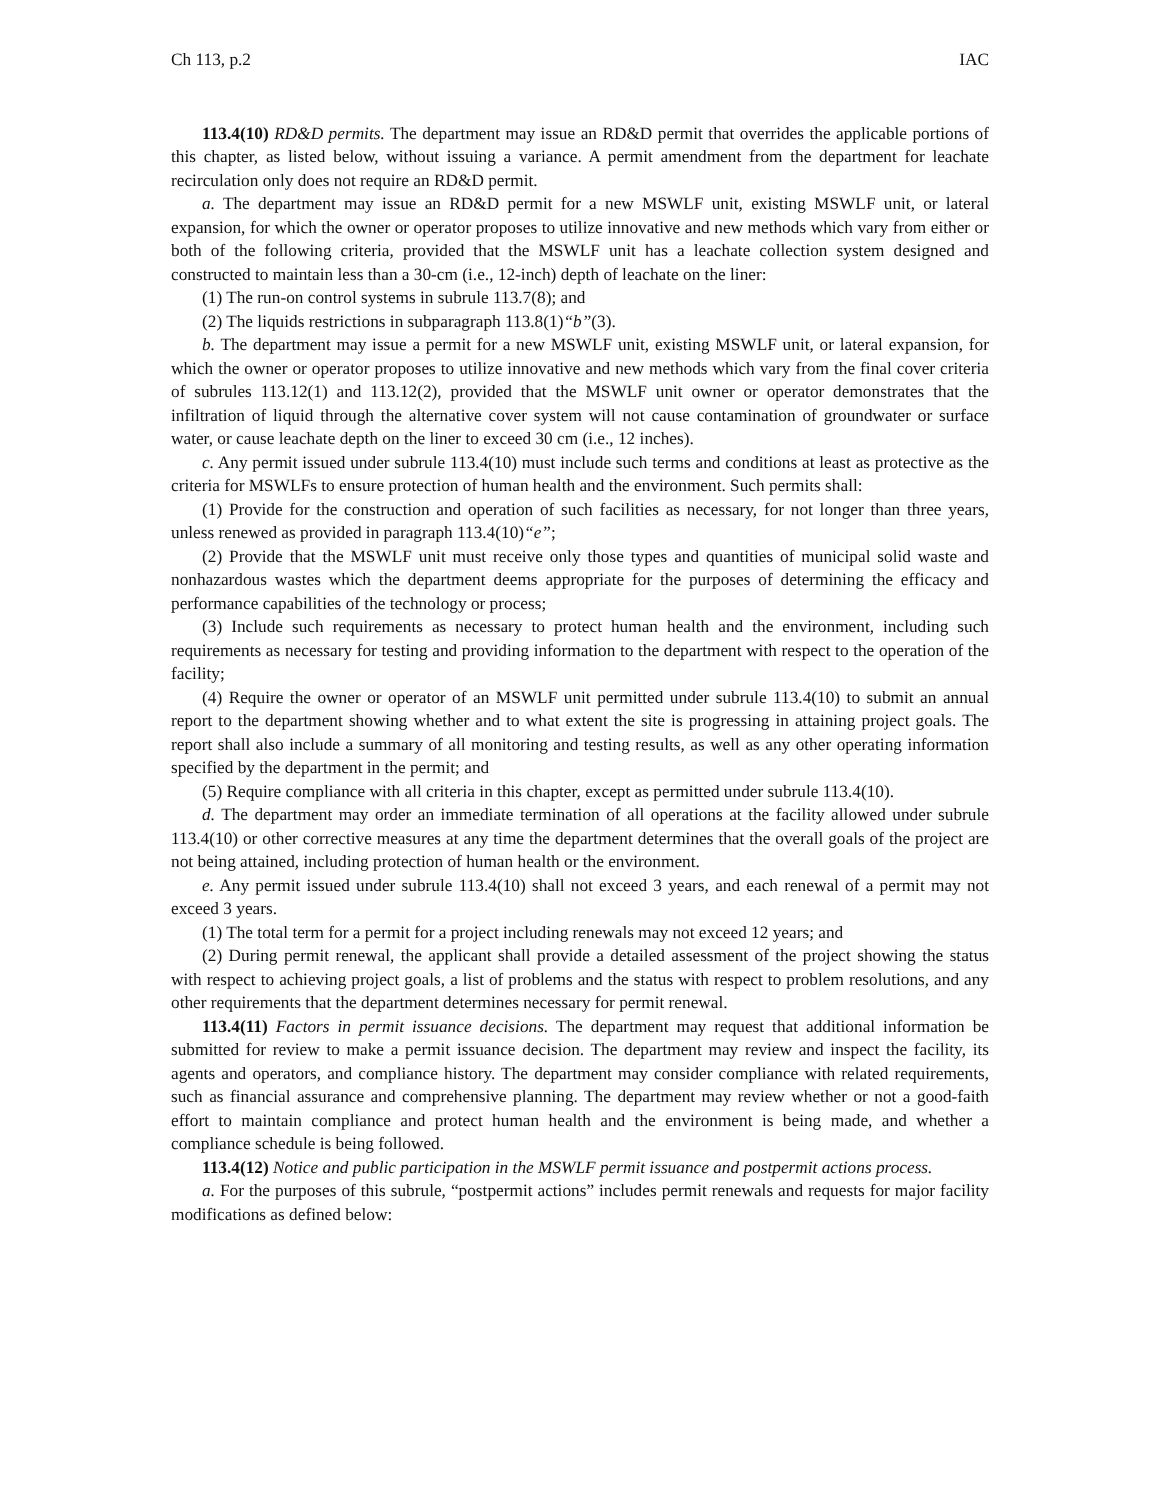Ch 113, p.2 IAC
113.4(10) RD&D permits. The department may issue an RD&D permit that overrides the applicable portions of this chapter, as listed below, without issuing a variance. A permit amendment from the department for leachate recirculation only does not require an RD&D permit.
a. The department may issue an RD&D permit for a new MSWLF unit, existing MSWLF unit, or lateral expansion, for which the owner or operator proposes to utilize innovative and new methods which vary from either or both of the following criteria, provided that the MSWLF unit has a leachate collection system designed and constructed to maintain less than a 30-cm (i.e., 12-inch) depth of leachate on the liner:
(1) The run-on control systems in subrule 113.7(8); and
(2) The liquids restrictions in subparagraph 113.8(1)“b”(3).
b. The department may issue a permit for a new MSWLF unit, existing MSWLF unit, or lateral expansion, for which the owner or operator proposes to utilize innovative and new methods which vary from the final cover criteria of subrules 113.12(1) and 113.12(2), provided that the MSWLF unit owner or operator demonstrates that the infiltration of liquid through the alternative cover system will not cause contamination of groundwater or surface water, or cause leachate depth on the liner to exceed 30 cm (i.e., 12 inches).
c. Any permit issued under subrule 113.4(10) must include such terms and conditions at least as protective as the criteria for MSWLFs to ensure protection of human health and the environment. Such permits shall:
(1) Provide for the construction and operation of such facilities as necessary, for not longer than three years, unless renewed as provided in paragraph 113.4(10)“e”;
(2) Provide that the MSWLF unit must receive only those types and quantities of municipal solid waste and nonhazardous wastes which the department deems appropriate for the purposes of determining the efficacy and performance capabilities of the technology or process;
(3) Include such requirements as necessary to protect human health and the environment, including such requirements as necessary for testing and providing information to the department with respect to the operation of the facility;
(4) Require the owner or operator of an MSWLF unit permitted under subrule 113.4(10) to submit an annual report to the department showing whether and to what extent the site is progressing in attaining project goals. The report shall also include a summary of all monitoring and testing results, as well as any other operating information specified by the department in the permit; and
(5) Require compliance with all criteria in this chapter, except as permitted under subrule 113.4(10).
d. The department may order an immediate termination of all operations at the facility allowed under subrule 113.4(10) or other corrective measures at any time the department determines that the overall goals of the project are not being attained, including protection of human health or the environment.
e. Any permit issued under subrule 113.4(10) shall not exceed 3 years, and each renewal of a permit may not exceed 3 years.
(1) The total term for a permit for a project including renewals may not exceed 12 years; and
(2) During permit renewal, the applicant shall provide a detailed assessment of the project showing the status with respect to achieving project goals, a list of problems and the status with respect to problem resolutions, and any other requirements that the department determines necessary for permit renewal.
113.4(11) Factors in permit issuance decisions. The department may request that additional information be submitted for review to make a permit issuance decision. The department may review and inspect the facility, its agents and operators, and compliance history. The department may consider compliance with related requirements, such as financial assurance and comprehensive planning. The department may review whether or not a good-faith effort to maintain compliance and protect human health and the environment is being made, and whether a compliance schedule is being followed.
113.4(12) Notice and public participation in the MSWLF permit issuance and postpermit actions process.
a. For the purposes of this subrule, “postpermit actions” includes permit renewals and requests for major facility modifications as defined below: